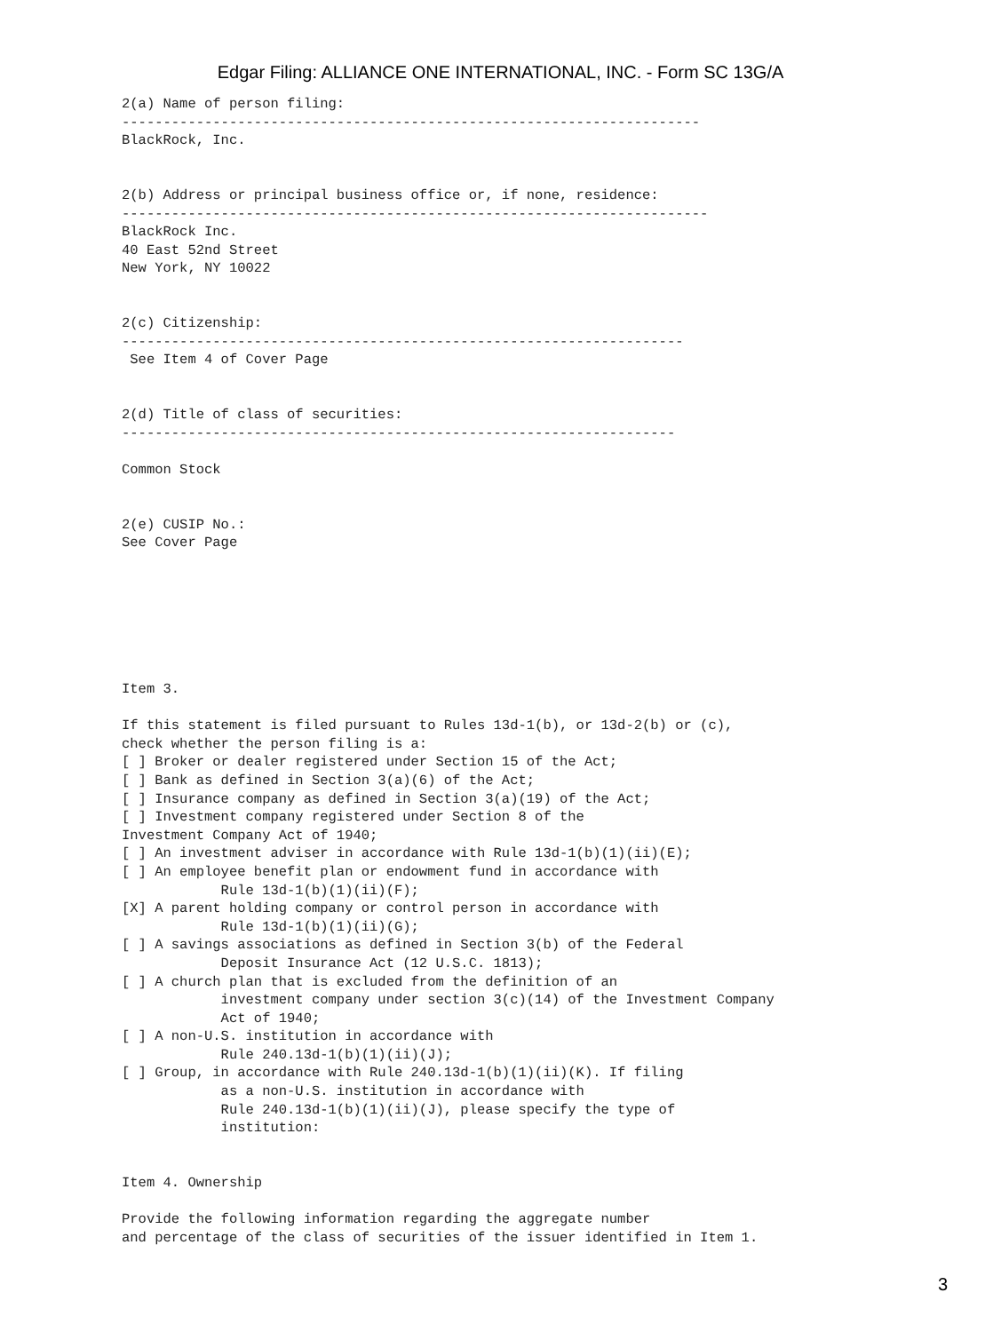Edgar Filing: ALLIANCE ONE INTERNATIONAL, INC. - Form SC 13G/A
2(a) Name of person filing:
----------------------------------------------------------------------
BlackRock, Inc.


2(b) Address or principal business office or, if none, residence:
-----------------------------------------------------------------------
BlackRock Inc.
40 East 52nd Street
New York, NY 10022


2(c) Citizenship:
--------------------------------------------------------------------
 See Item 4 of Cover Page


2(d) Title of class of securities:
-------------------------------------------------------------------

Common Stock


2(e) CUSIP No.:
See Cover Page







Item 3.

If this statement is filed pursuant to Rules 13d-1(b), or 13d-2(b) or (c),
check whether the person filing is a:
[ ] Broker or dealer registered under Section 15 of the Act;
[ ] Bank as defined in Section 3(a)(6) of the Act;
[ ] Insurance company as defined in Section 3(a)(19) of the Act;
[ ] Investment company registered under Section 8 of the
Investment Company Act of 1940;
[ ] An investment adviser in accordance with Rule 13d-1(b)(1)(ii)(E);
[ ] An employee benefit plan or endowment fund in accordance with
            Rule 13d-1(b)(1)(ii)(F);
[X] A parent holding company or control person in accordance with
            Rule 13d-1(b)(1)(ii)(G);
[ ] A savings associations as defined in Section 3(b) of the Federal
            Deposit Insurance Act (12 U.S.C. 1813);
[ ] A church plan that is excluded from the definition of an
            investment company under section 3(c)(14) of the Investment Company
            Act of 1940;
[ ] A non-U.S. institution in accordance with
            Rule 240.13d-1(b)(1)(ii)(J);
[ ] Group, in accordance with Rule 240.13d-1(b)(1)(ii)(K). If filing
            as a non-U.S. institution in accordance with
            Rule 240.13d-1(b)(1)(ii)(J), please specify the type of
            institution:


Item 4. Ownership

Provide the following information regarding the aggregate number
and percentage of the class of securities of the issuer identified in Item 1.
3